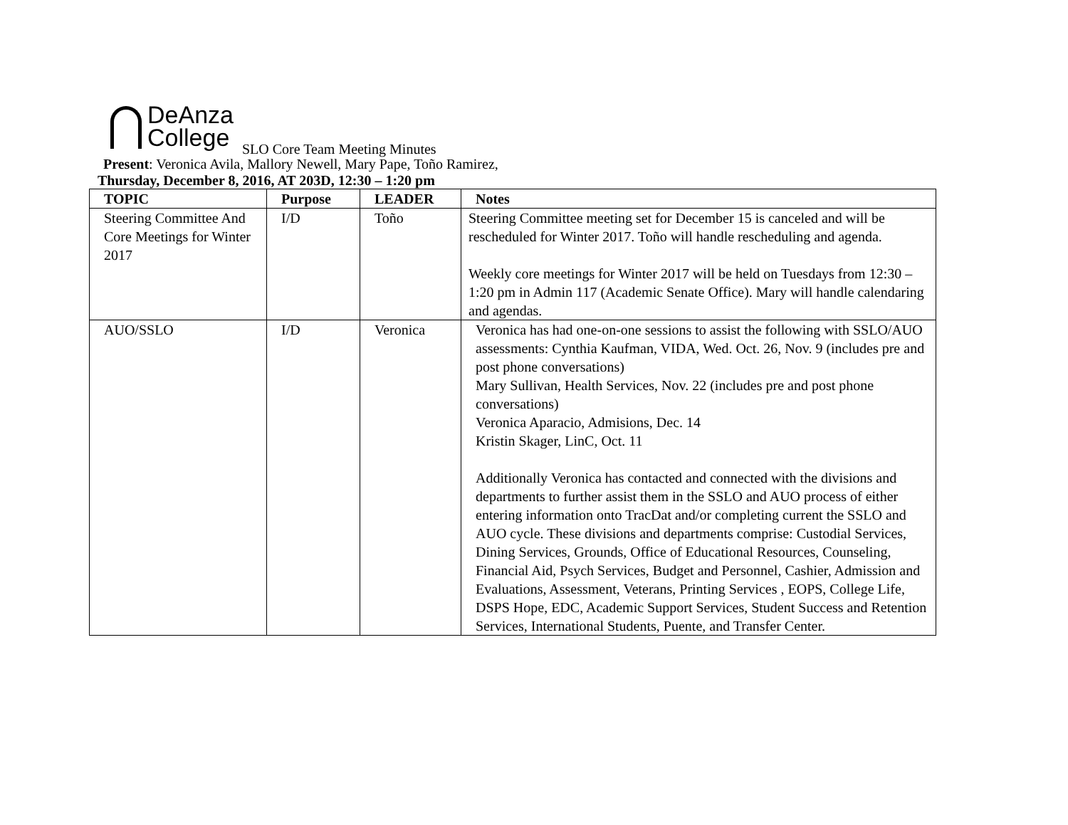DeAnza
College
SLO Core Team Meeting Minutes
Present: Veronica Avila, Mallory Newell, Mary Pape, Toño Ramirez,
Thursday, December 8, 2016, AT 203D, 12:30 – 1:20 pm
| TOPIC | Purpose | LEADER | Notes |
| --- | --- | --- | --- |
| Steering Committee And Core Meetings for Winter 2017 | I/D | Toño | Steering Committee meeting set for December 15 is canceled and will be rescheduled for Winter 2017. Toño will handle rescheduling and agenda. Weekly core meetings for Winter 2017 will be held on Tuesdays from 12:30 – 1:20 pm in Admin 117 (Academic Senate Office). Mary will handle calendaring and agendas. |
| AUO/SSLO | I/D | Veronica | Veronica has had one-on-one sessions to assist the following with SSLO/AUO assessments: Cynthia Kaufman, VIDA, Wed. Oct. 26, Nov. 9 (includes pre and post phone conversations) Mary Sullivan, Health Services, Nov. 22 (includes pre and post phone conversations) Veronica Aparacio, Admisions, Dec. 14 Kristin Skager, LinC, Oct. 11 Additionally Veronica has contacted and connected with the divisions and departments to further assist them in the SSLO and AUO process of either entering information onto TracDat and/or completing current the SSLO and AUO cycle. These divisions and departments comprise: Custodial Services, Dining Services, Grounds, Office of Educational Resources, Counseling, Financial Aid, Psych Services, Budget and Personnel, Cashier, Admission and Evaluations, Assessment, Veterans, Printing Services , EOPS, College Life, DSPS Hope, EDC, Academic Support Services, Student Success and Retention Services, International Students, Puente, and Transfer Center. |